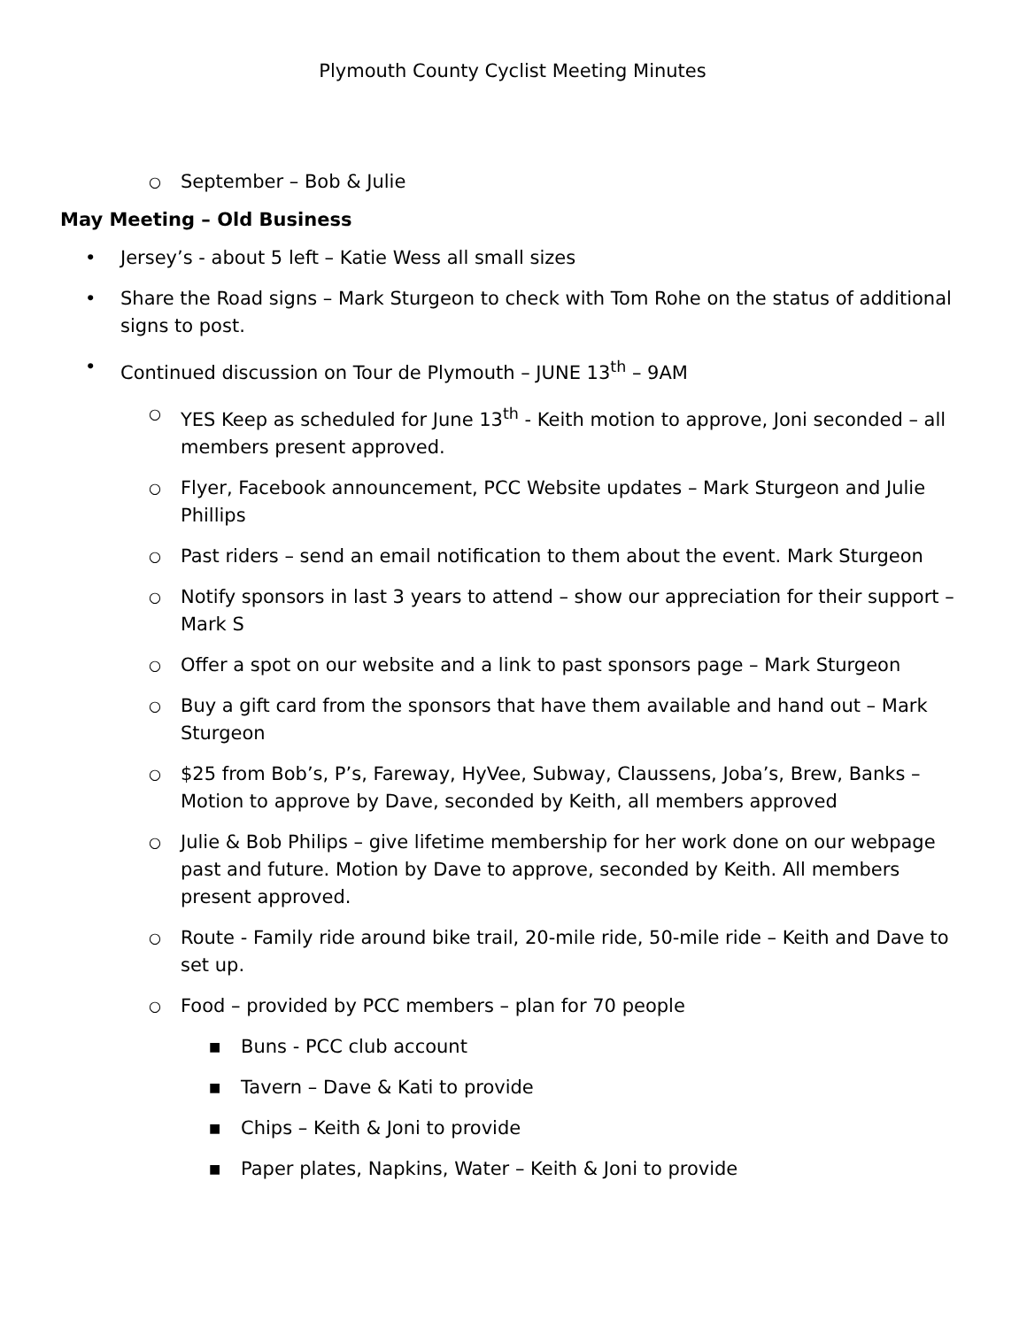Plymouth County Cyclist Meeting Minutes
○ September – Bob & Julie
May Meeting – Old Business
• Jersey’s - about 5 left – Katie Wess all small sizes
• Share the Road signs – Mark Sturgeon to check with Tom Rohe on the status of additional signs to post.
• Continued discussion on Tour de Plymouth – JUNE 13<sup>th</sup> – 9AM
○ YES Keep as scheduled for June 13<sup>th</sup> - Keith motion to approve, Joni seconded – all members present approved.
○ Flyer, Facebook announcement, PCC Website updates – Mark Sturgeon and Julie Phillips
○ Past riders – send an email notification to them about the event. Mark Sturgeon
○ Notify sponsors in last 3 years to attend – show our appreciation for their support – Mark S
○ Offer a spot on our website and a link to past sponsors page – Mark Sturgeon
○ Buy a gift card from the sponsors that have them available and hand out – Mark Sturgeon
○ $25 from Bob’s, P’s, Fareway, HyVee, Subway, Claussens, Joba’s, Brew, Banks – Motion to approve by Dave, seconded by Keith, all members approved
○ Julie & Bob Philips – give lifetime membership for her work done on our webpage past and future. Motion by Dave to approve, seconded by Keith. All members present approved.
○ Route - Family ride around bike trail, 20-mile ride, 50-mile ride – Keith and Dave to set up.
○ Food – provided by PCC members – plan for 70 people
■ Buns - PCC club account
■ Tavern – Dave & Kati to provide
■ Chips – Keith & Joni to provide
■ Paper plates, Napkins, Water – Keith & Joni to provide